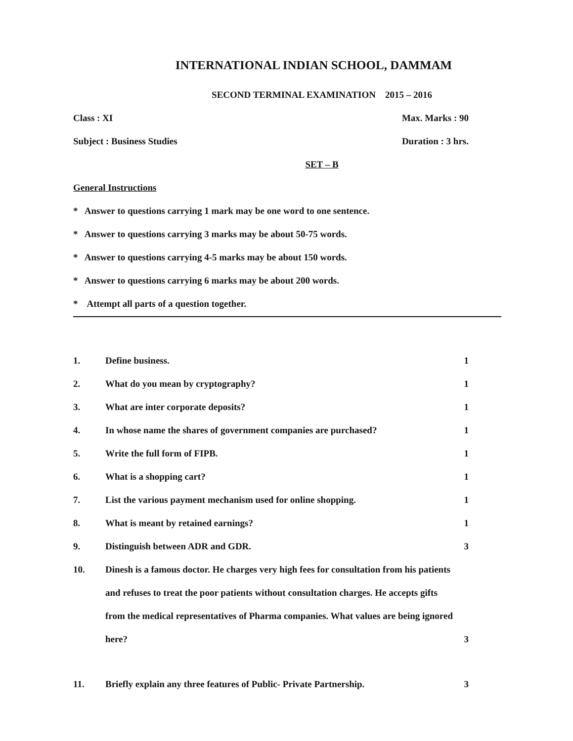INTERNATIONAL INDIAN SCHOOL, DAMMAM
SECOND TERMINAL EXAMINATION 2015 – 2016
Class : XI Max. Marks : 90
Subject : Business Studies Duration : 3 hrs.
SET – B
General Instructions
* Answer to questions carrying 1 mark may be one word to one sentence.
* Answer to questions carrying 3 marks may be about 50-75 words.
* Answer to questions carrying 4-5 marks may be about 150 words.
* Answer to questions carrying 6 marks may be about 200 words.
* Attempt all parts of a question together.
1. Define business. 1
2. What do you mean by cryptography? 1
3. What are inter corporate deposits? 1
4. In whose name the shares of government companies are purchased? 1
5. Write the full form of FIPB. 1
6. What is a shopping cart? 1
7. List the various payment mechanism used for online shopping. 1
8. What is meant by retained earnings? 1
9. Distinguish between ADR and GDR. 3
10. Dinesh is a famous doctor. He charges very high fees for consultation from his patients and refuses to treat the poor patients without consultation charges. He accepts gifts from the medical representatives of Pharma companies. What values are being ignored here? 3
11. Briefly explain any three features of Public- Private Partnership. 3